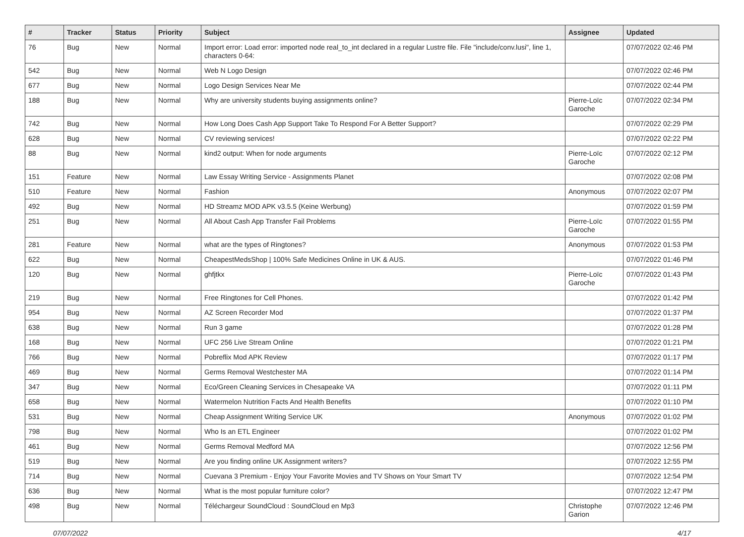| # | Tracker | Status | Priority | Subject | Assignee | Updated |
| --- | --- | --- | --- | --- | --- | --- |
| 76 | Bug | New | Normal | Import error: Load error: imported node real_to_int declared in a regular Lustre file. File "include/conv.lusi", line 1, characters 0-64: | | 07/07/2022 02:46 PM |
| 542 | Bug | New | Normal | Web N Logo Design | | 07/07/2022 02:46 PM |
| 677 | Bug | New | Normal | Logo Design Services Near Me | | 07/07/2022 02:44 PM |
| 188 | Bug | New | Normal | Why are university students buying assignments online? | Pierre-Loïc Garoche | 07/07/2022 02:34 PM |
| 742 | Bug | New | Normal | How Long Does Cash App Support Take To Respond For A Better Support? | | 07/07/2022 02:29 PM |
| 628 | Bug | New | Normal | CV reviewing services! | | 07/07/2022 02:22 PM |
| 88 | Bug | New | Normal | kind2 output: When for node arguments | Pierre-Loïc Garoche | 07/07/2022 02:12 PM |
| 151 | Feature | New | Normal | Law Essay Writing Service - Assignments Planet | | 07/07/2022 02:08 PM |
| 510 | Feature | New | Normal | Fashion | Anonymous | 07/07/2022 02:07 PM |
| 492 | Bug | New | Normal | HD Streamz MOD APK v3.5.5 (Keine Werbung) | | 07/07/2022 01:59 PM |
| 251 | Bug | New | Normal | All About Cash App Transfer Fail Problems | Pierre-Loïc Garoche | 07/07/2022 01:55 PM |
| 281 | Feature | New | Normal | what are the types of Ringtones? | Anonymous | 07/07/2022 01:53 PM |
| 622 | Bug | New | Normal | CheapestMedsShop / 100% Safe Medicines Online in UK & AUS. | | 07/07/2022 01:46 PM |
| 120 | Bug | New | Normal | ghfjtkx | Pierre-Loïc Garoche | 07/07/2022 01:43 PM |
| 219 | Bug | New | Normal | Free Ringtones for Cell Phones. | | 07/07/2022 01:42 PM |
| 954 | Bug | New | Normal | AZ Screen Recorder Mod | | 07/07/2022 01:37 PM |
| 638 | Bug | New | Normal | Run 3 game | | 07/07/2022 01:28 PM |
| 168 | Bug | New | Normal | UFC 256 Live Stream Online | | 07/07/2022 01:21 PM |
| 766 | Bug | New | Normal | Pobreflix Mod APK Review | | 07/07/2022 01:17 PM |
| 469 | Bug | New | Normal | Germs Removal Westchester MA | | 07/07/2022 01:14 PM |
| 347 | Bug | New | Normal | Eco/Green Cleaning Services in Chesapeake VA | | 07/07/2022 01:11 PM |
| 658 | Bug | New | Normal | Watermelon Nutrition Facts And Health Benefits | | 07/07/2022 01:10 PM |
| 531 | Bug | New | Normal | Cheap Assignment Writing Service UK | Anonymous | 07/07/2022 01:02 PM |
| 798 | Bug | New | Normal | Who Is an ETL Engineer | | 07/07/2022 01:02 PM |
| 461 | Bug | New | Normal | Germs Removal Medford MA | | 07/07/2022 12:56 PM |
| 519 | Bug | New | Normal | Are you finding online UK Assignment writers? | | 07/07/2022 12:55 PM |
| 714 | Bug | New | Normal | Cuevana 3 Premium - Enjoy Your Favorite Movies and TV Shows on Your Smart TV | | 07/07/2022 12:54 PM |
| 636 | Bug | New | Normal | What is the most popular furniture color? | | 07/07/2022 12:47 PM |
| 498 | Bug | New | Normal | Téléchargeur SoundCloud : SoundCloud en Mp3 | Christophe Garion | 07/07/2022 12:46 PM |
07/07/2022 4/17